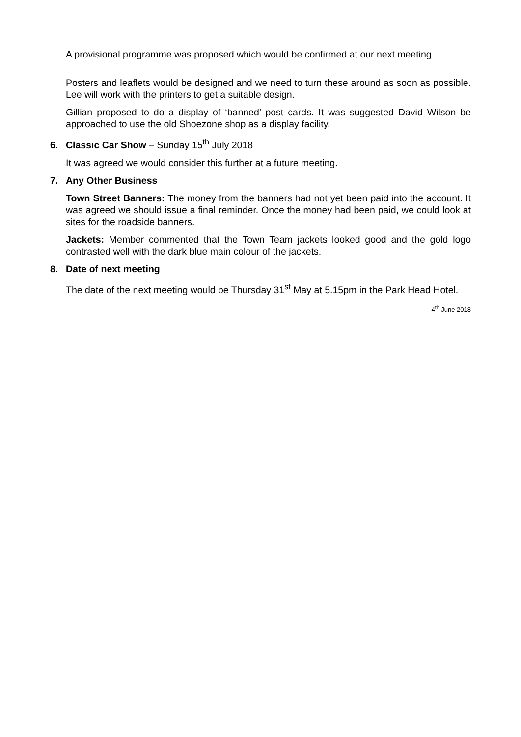A provisional programme was proposed which would be confirmed at our next meeting.
Posters and leaflets would be designed and we need to turn these around as soon as possible. Lee will work with the printers to get a suitable design.
Gillian proposed to do a display of ‘banned’ post cards. It was suggested David Wilson be approached to use the old Shoezone shop as a display facility.
6. Classic Car Show – Sunday 15<sup>th</sup> July 2018
It was agreed we would consider this further at a future meeting.
7. Any Other Business
Town Street Banners: The money from the banners had not yet been paid into the account. It was agreed we should issue a final reminder. Once the money had been paid, we could look at sites for the roadside banners.
Jackets: Member commented that the Town Team jackets looked good and the gold logo contrasted well with the dark blue main colour of the jackets.
8. Date of next meeting
The date of the next meeting would be Thursday 31<sup>st</sup> May at 5.15pm in the Park Head Hotel.
4<sup>th</sup> June 2018